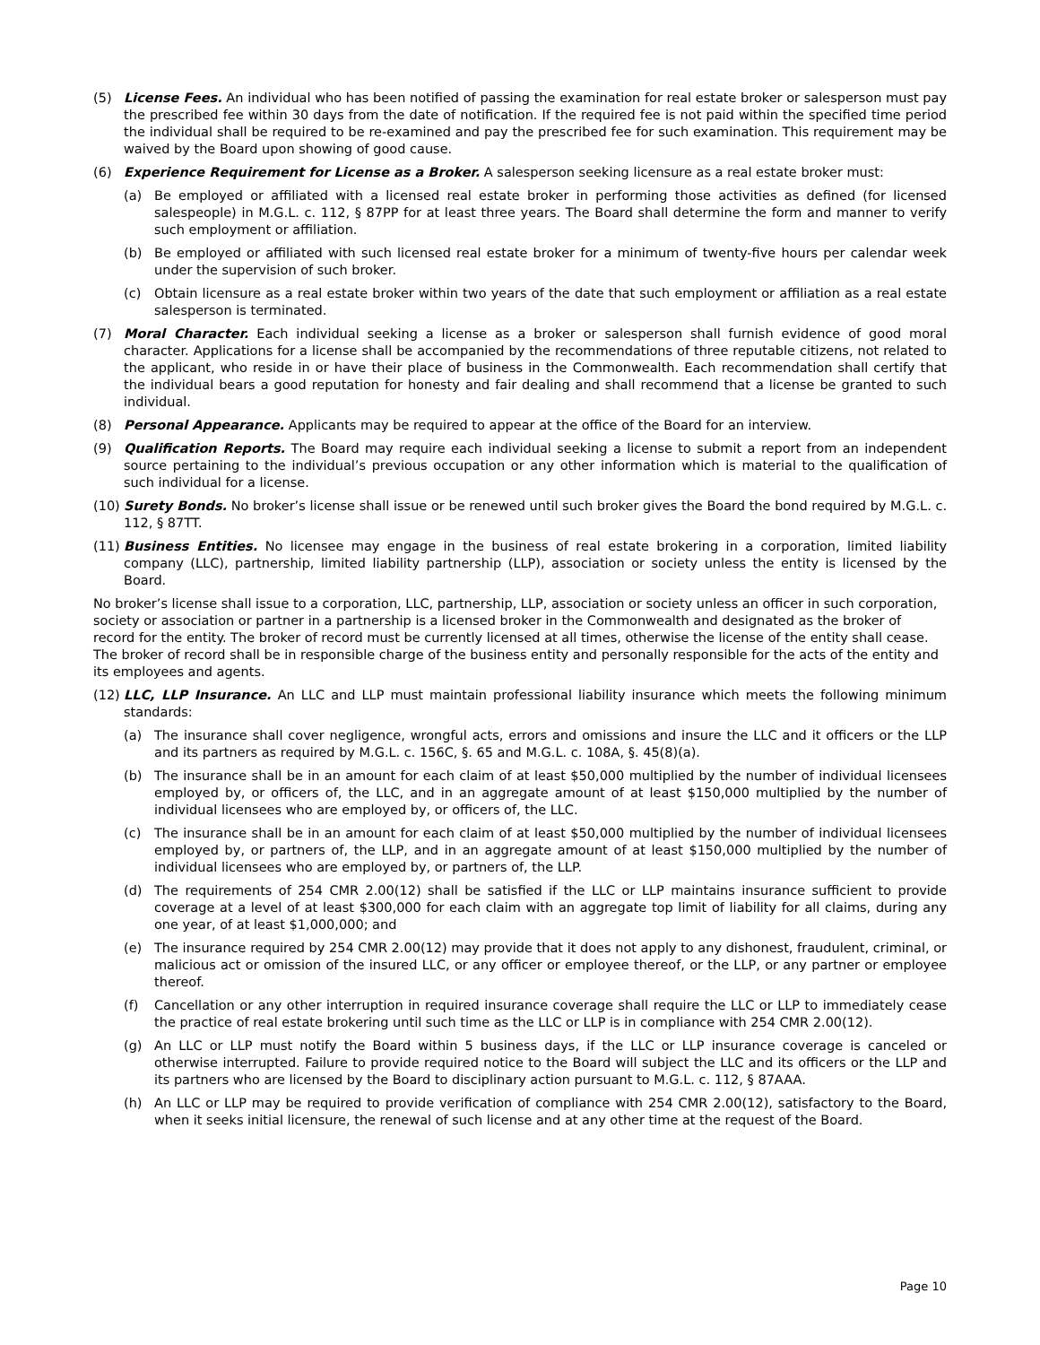(5) License Fees. An individual who has been notified of passing the examination for real estate broker or salesperson must pay the prescribed fee within 30 days from the date of notification. If the required fee is not paid within the specified time period the individual shall be required to be re-examined and pay the prescribed fee for such examination. This requirement may be waived by the Board upon showing of good cause.
(6) Experience Requirement for License as a Broker. A salesperson seeking licensure as a real estate broker must:
(a) Be employed or affiliated with a licensed real estate broker in performing those activities as defined (for licensed salespeople) in M.G.L. c. 112, § 87PP for at least three years. The Board shall determine the form and manner to verify such employment or affiliation.
(b) Be employed or affiliated with such licensed real estate broker for a minimum of twenty-five hours per calendar week under the supervision of such broker.
(c) Obtain licensure as a real estate broker within two years of the date that such employment or affiliation as a real estate salesperson is terminated.
(7) Moral Character. Each individual seeking a license as a broker or salesperson shall furnish evidence of good moral character. Applications for a license shall be accompanied by the recommendations of three reputable citizens, not related to the applicant, who reside in or have their place of business in the Commonwealth. Each recommendation shall certify that the individual bears a good reputation for honesty and fair dealing and shall recommend that a license be granted to such individual.
(8) Personal Appearance. Applicants may be required to appear at the office of the Board for an interview.
(9) Qualification Reports. The Board may require each individual seeking a license to submit a report from an independent source pertaining to the individual’s previous occupation or any other information which is material to the qualification of such individual for a license.
(10)
Surety Bonds. No broker’s license shall issue or be renewed until such broker gives the Board the bond required by M.G.L. c. 112, § 87TT.
(11)
Business Entities. No licensee may engage in the business of real estate brokering in a corporation, limited liability company (LLC), partnership, limited liability partnership (LLP), association or society unless the entity is licensed by the Board.
No broker’s license shall issue to a corporation, LLC, partnership, LLP, association or society unless an officer in such corporation, society or association or partner in a partnership is a licensed broker in the Commonwealth and designated as the broker of record for the entity. The broker of record must be currently licensed at all times, otherwise the license of the entity shall cease. The broker of record shall be in responsible charge of the business entity and personally responsible for the acts of the entity and its employees and agents.
(12)
LLC, LLP Insurance. An LLC and LLP must maintain professional liability insurance which meets the following minimum standards:
(a) The insurance shall cover negligence, wrongful acts, errors and omissions and insure the LLC and it officers or the LLP and its partners as required by M.G.L. c. 156C, §. 65 and M.G.L. c. 108A, §. 45(8)(a).
(b) The insurance shall be in an amount for each claim of at least $50,000 multiplied by the number of individual licensees employed by, or officers of, the LLC, and in an aggregate amount of at least $150,000 multiplied by the number of individual licensees who are employed by, or officers of, the LLC.
(c) The insurance shall be in an amount for each claim of at least $50,000 multiplied by the number of individual licensees employed by, or partners of, the LLP, and in an aggregate amount of at least $150,000 multiplied by the number of individual licensees who are employed by, or partners of, the LLP.
(d) The requirements of 254 CMR 2.00(12) shall be satisfied if the LLC or LLP maintains insurance sufficient to provide coverage at a level of at least $300,000 for each claim with an aggregate top limit of liability for all claims, during any one year, of at least $1,000,000; and
(e) The insurance required by 254 CMR 2.00(12) may provide that it does not apply to any dishonest, fraudulent, criminal, or malicious act or omission of the insured LLC, or any officer or employee thereof, or the LLP, or any partner or employee thereof.
(f) Cancellation or any other interruption in required insurance coverage shall require the LLC or LLP to immediately cease the practice of real estate brokering until such time as the LLC or LLP is in compliance with 254 CMR 2.00(12).
(g) An LLC or LLP must notify the Board within 5 business days, if the LLC or LLP insurance coverage is canceled or otherwise interrupted. Failure to provide required notice to the Board will subject the LLC and its officers or the LLP and its partners who are licensed by the Board to disciplinary action pursuant to M.G.L. c. 112, § 87AAA.
(h) An LLC or LLP may be required to provide verification of compliance with 254 CMR 2.00(12), satisfactory to the Board, when it seeks initial licensure, the renewal of such license and at any other time at the request of the Board.
Page 10